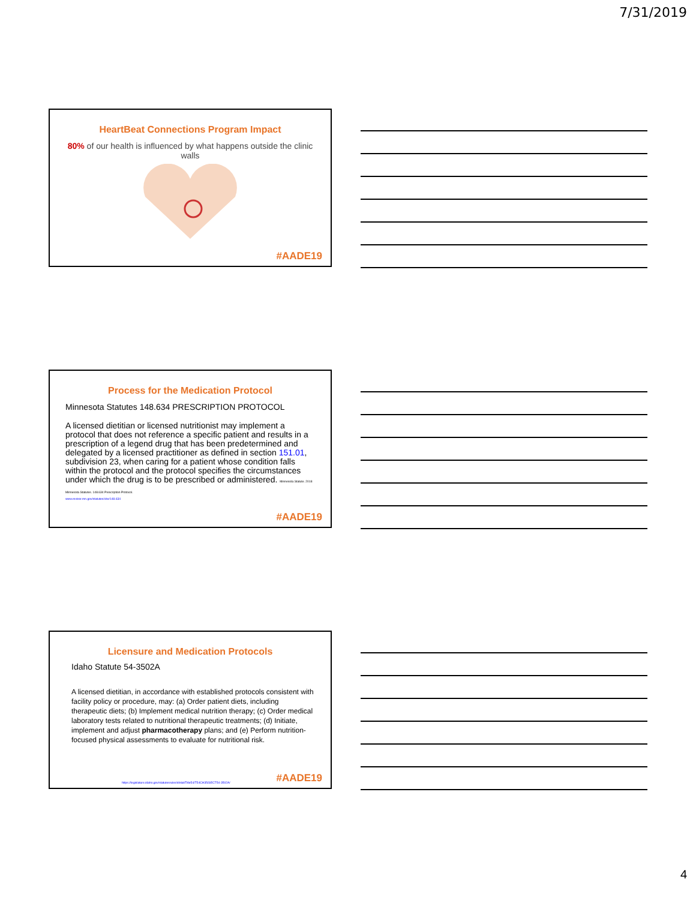7/31/2019
HeartBeat Connections Program Impact
80% of our health is influenced by what happens outside the clinic walls
#AADE19
Process for the Medication Protocol
Minnesota Statutes 148.634 PRESCRIPTION PROTOCOL
A licensed dietitian or licensed nutritionist may implement a protocol that does not reference a specific patient and results in a prescription of a legend drug that has been predetermined and delegated by a licensed practitioner as defined in section 151.01, subdivision 23, when caring for a patient whose condition falls within the protocol and the protocol specifies the circumstances under which the drug is to be prescribed or administered. Minnesota Statute. 2018 Minnesota Statutes. 148.634 Prescription Protocol.
www.revisor.mn.gov/statutes/cite/148.634
#AADE19
Licensure and Medication Protocols
Idaho Statute 54-3502A
A licensed dietitian, in accordance with established protocols consistent with facility policy or procedure, may: (a) Order patient diets, including therapeutic diets; (b) Implement medical nutrition therapy; (c) Order medical laboratory tests related to nutritional therapeutic treatments; (d) Initiate, implement and adjust pharmacotherapy plans; and (e) Perform nutrition-focused physical assessments to evaluate for nutritional risk.
https://legislature.idaho.gov/statutesrules/idstat/Title54/T54CH35/SECT54-3502A/
#AADE19
4